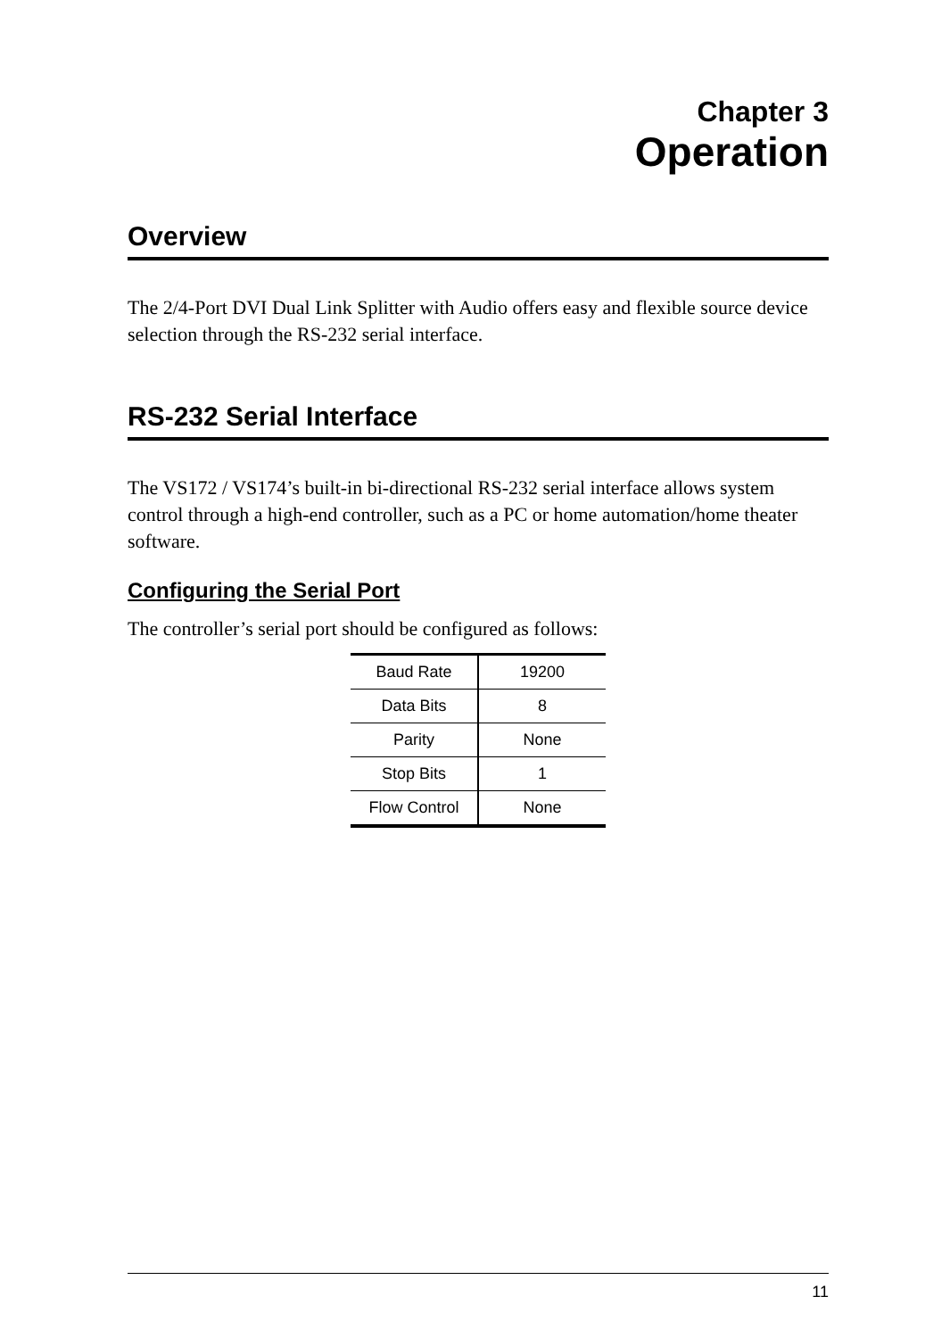Chapter 3
Operation
Overview
The 2/4-Port DVI Dual Link Splitter with Audio offers easy and flexible source device selection through the RS-232 serial interface.
RS-232 Serial Interface
The VS172 / VS174’s built-in bi-directional RS-232 serial interface allows system control through a high-end controller, such as a PC or home automation/home theater software.
Configuring the Serial Port
The controller’s serial port should be configured as follows:
| Baud Rate | 19200 |
| Data Bits | 8 |
| Parity | None |
| Stop Bits | 1 |
| Flow Control | None |
11